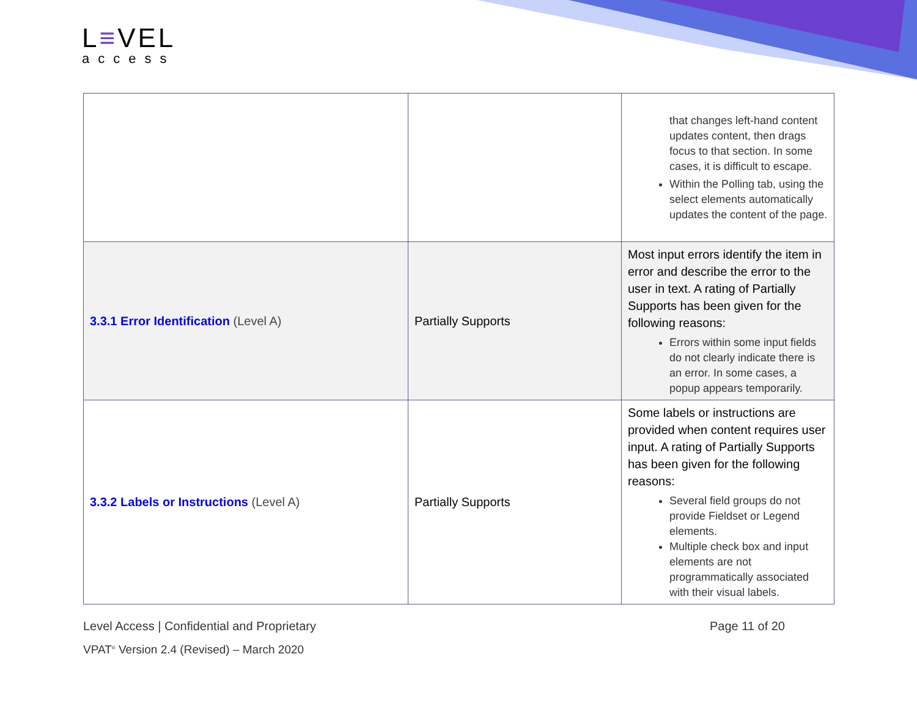L≡VEL
access
| | | that changes left-hand content updates content, then drags focus to that section. In some cases, it is difficult to escape. Within the Polling tab, using the select elements automatically updates the content of the page. |
| 3.3.1 Error Identification (Level A) | Partially Supports | Most input errors identify the item in error and describe the error to the user in text. A rating of Partially Supports has been given for the following reasons: Errors within some input fields do not clearly indicate there is an error. In some cases, a popup appears temporarily. |
| 3.3.2 Labels or Instructions (Level A) | Partially Supports | Some labels or instructions are provided when content requires user input. A rating of Partially Supports has been given for the following reasons: Several field groups do not provide Fieldset or Legend elements. Multiple check box and input elements are not programmatically associated with their visual labels. |
Level Access | Confidential and Proprietary Page 11 of 20
VPAT<sup>®</sup> Version 2.4 (Revised) – March 2020